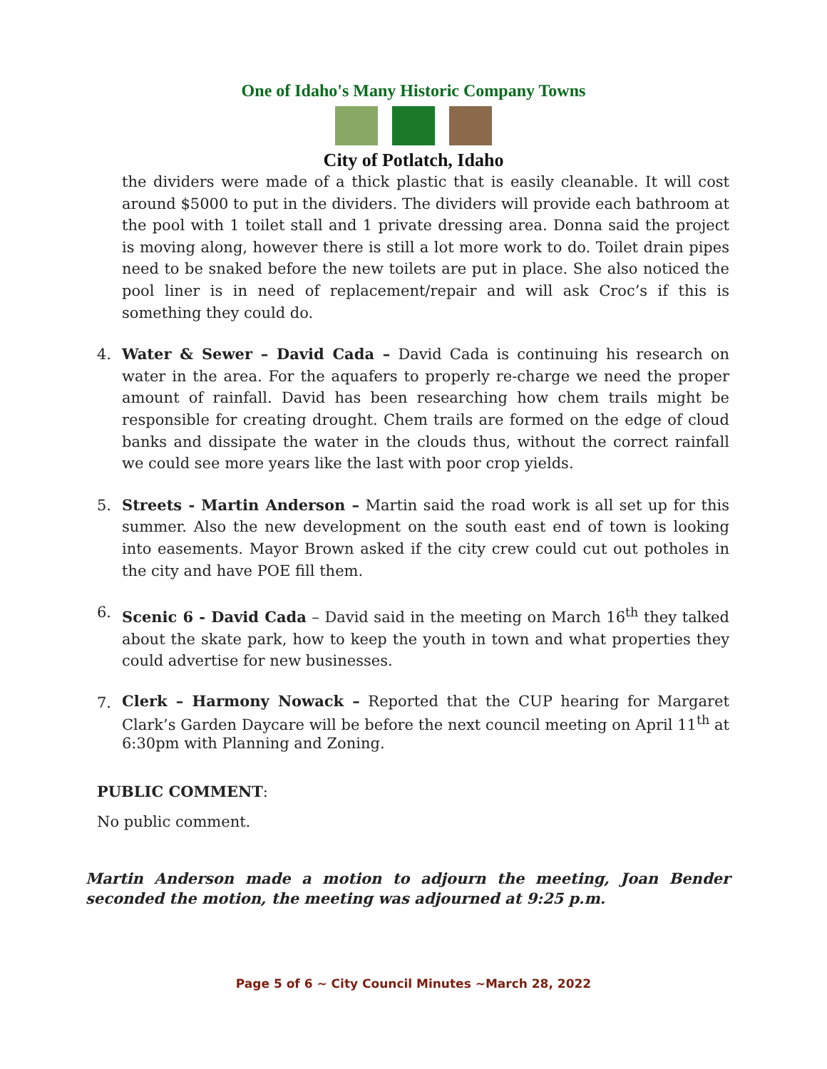One of Idaho's Many Historic Company Towns
City of Potlatch, Idaho
the dividers were made of a thick plastic that is easily cleanable. It will cost around $5000 to put in the dividers. The dividers will provide each bathroom at the pool with 1 toilet stall and 1 private dressing area. Donna said the project is moving along, however there is still a lot more work to do. Toilet drain pipes need to be snaked before the new toilets are put in place. She also noticed the pool liner is in need of replacement/repair and will ask Croc’s if this is something they could do.
4. Water & Sewer – David Cada – David Cada is continuing his research on water in the area. For the aquafers to properly re-charge we need the proper amount of rainfall. David has been researching how chem trails might be responsible for creating drought. Chem trails are formed on the edge of cloud banks and dissipate the water in the clouds thus, without the correct rainfall we could see more years like the last with poor crop yields.
5. Streets - Martin Anderson – Martin said the road work is all set up for this summer. Also the new development on the south east end of town is looking into easements. Mayor Brown asked if the city crew could cut out potholes in the city and have POE fill them.
6. Scenic 6 - David Cada – David said in the meeting on March 16<sup>th</sup> they talked about the skate park, how to keep the youth in town and what properties they could advertise for new businesses.
7.
Clerk – Harmony Nowack – Reported that the CUP hearing for Margaret Clark’s Garden Daycare will be before the next council meeting on April 11<sup>th</sup> at 6:30pm with Planning and Zoning.
PUBLIC COMMENT:
No public comment.
Martin Anderson made a motion to adjourn the meeting, Joan Bender seconded the motion, the meeting was adjourned at 9:25 p.m.
Page 5 of 6 ~ City Council Minutes ~March 28, 2022